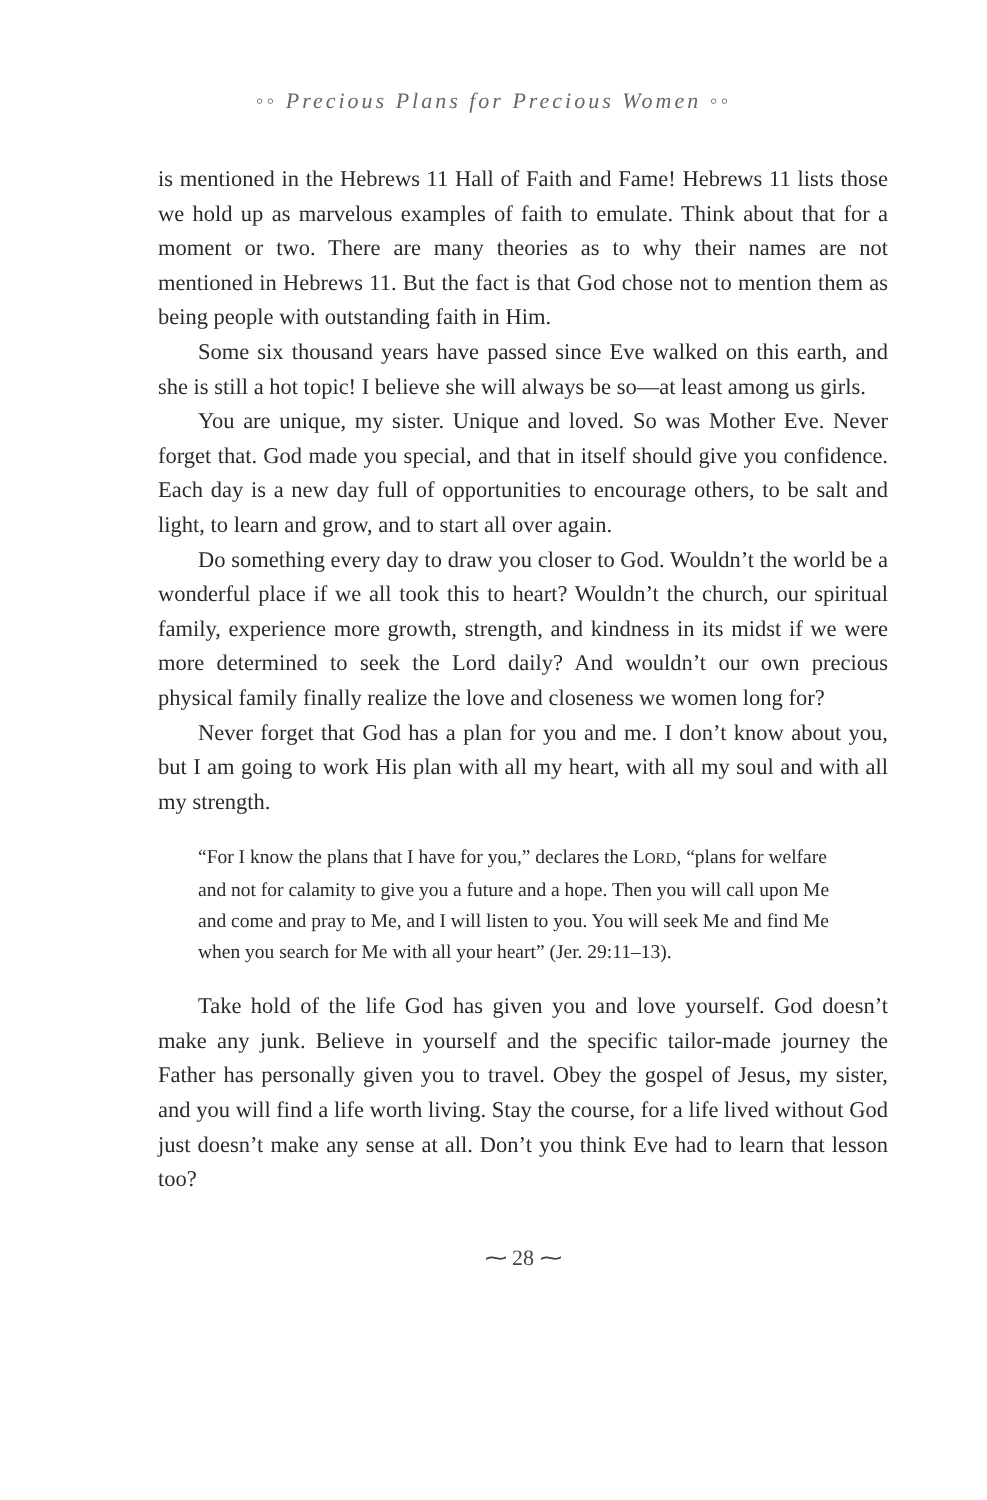◦◦ Precious Plans for Precious Women ◦◦
is mentioned in the Hebrews 11 Hall of Faith and Fame! Hebrews 11 lists those we hold up as marvelous examples of faith to emulate. Think about that for a moment or two. There are many theories as to why their names are not mentioned in Hebrews 11. But the fact is that God chose not to mention them as being people with outstanding faith in Him.
Some six thousand years have passed since Eve walked on this earth, and she is still a hot topic! I believe she will always be so—at least among us girls.
You are unique, my sister. Unique and loved. So was Mother Eve. Never forget that. God made you special, and that in itself should give you confidence. Each day is a new day full of opportunities to encourage others, to be salt and light, to learn and grow, and to start all over again.
Do something every day to draw you closer to God. Wouldn’t the world be a wonderful place if we all took this to heart? Wouldn’t the church, our spiritual family, experience more growth, strength, and kindness in its midst if we were more determined to seek the Lord daily? And wouldn’t our own precious physical family finally realize the love and closeness we women long for?
Never forget that God has a plan for you and me. I don’t know about you, but I am going to work His plan with all my heart, with all my soul and with all my strength.
“For I know the plans that I have for you,” declares the LORD, “plans for welfare and not for calamity to give you a future and a hope. Then you will call upon Me and come and pray to Me, and I will listen to you. You will seek Me and find Me when you search for Me with all your heart” (Jer. 29:11–13).
Take hold of the life God has given you and love yourself. God doesn’t make any junk. Believe in yourself and the specific tailor-made journey the Father has personally given you to travel. Obey the gospel of Jesus, my sister, and you will find a life worth living. Stay the course, for a life lived without God just doesn’t make any sense at all. Don’t you think Eve had to learn that lesson too?
⁓ 28 ⁓